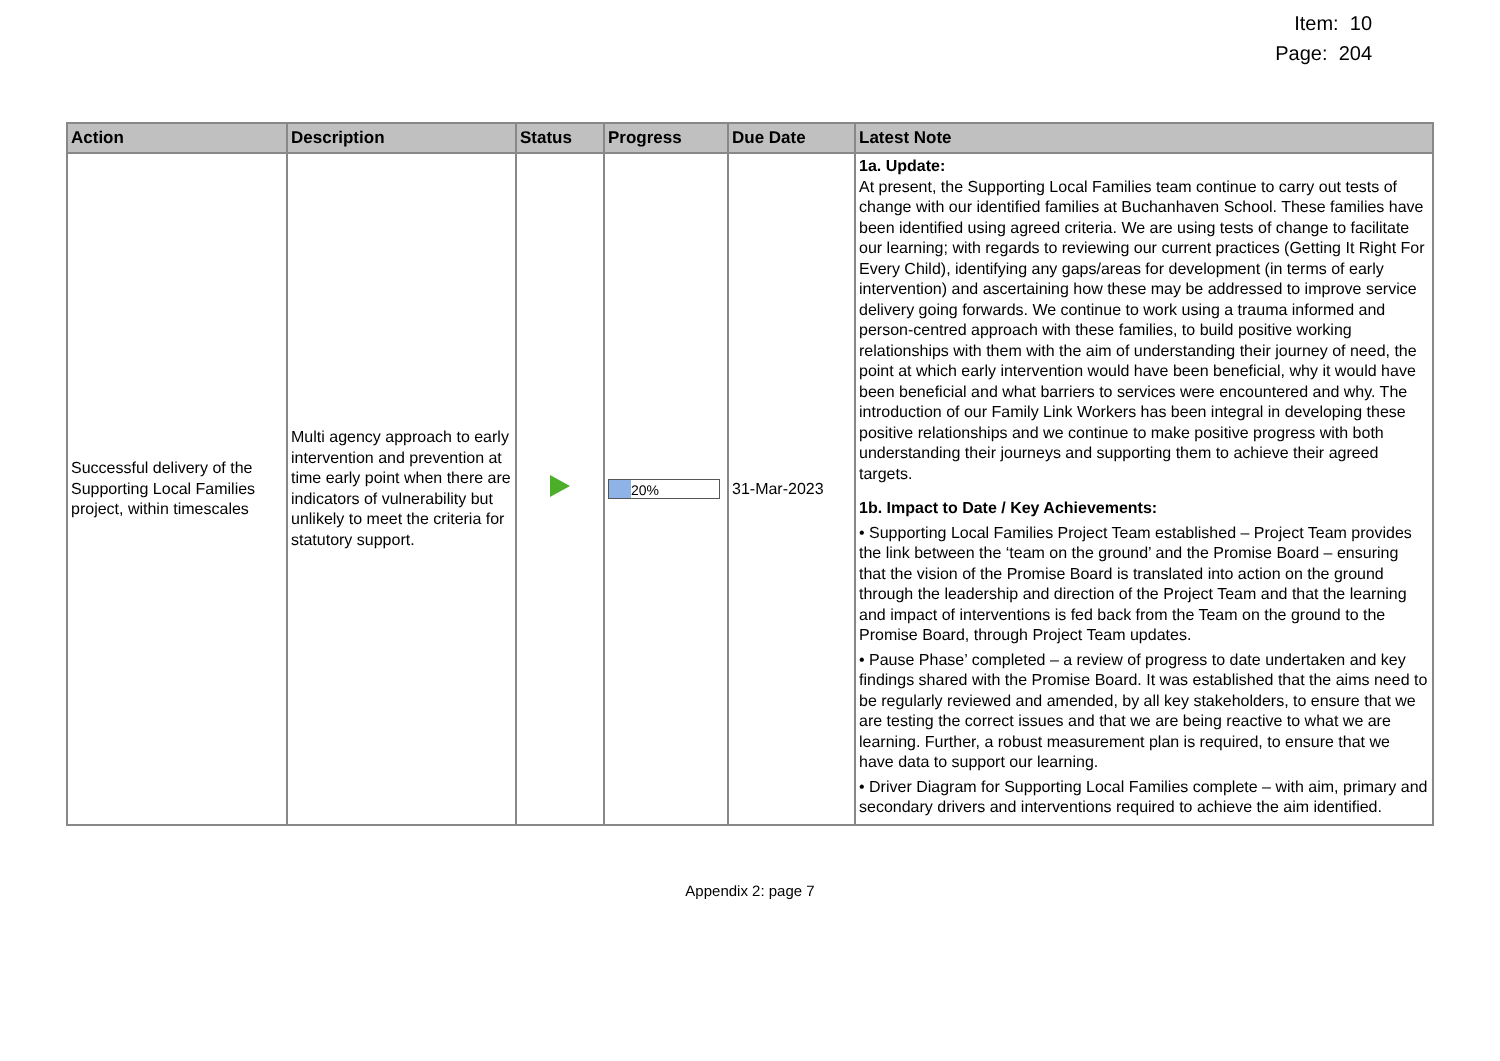Item: 10
Page: 204
| Action | Description | Status | Progress | Due Date | Latest Note |
| --- | --- | --- | --- | --- | --- |
| Successful delivery of the Supporting Local Families project, within timescales | Multi agency approach to early intervention and prevention at time early point when there are indicators of vulnerability but unlikely to meet the criteria for statutory support. | | 20% | 31-Mar-2023 | 1a. Update: At present, the Supporting Local Families team continue to carry out tests of change with our identified families at Buchanhaven School. These families have been identified using agreed criteria. We are using tests of change to facilitate our learning; with regards to reviewing our current practices (Getting It Right For Every Child), identifying any gaps/areas for development (in terms of early intervention) and ascertaining how these may be addressed to improve service delivery going forwards. We continue to work using a trauma informed and person-centred approach with these families, to build positive working relationships with them with the aim of understanding their journey of need, the point at which early intervention would have been beneficial, why it would have been beneficial and what barriers to services were encountered and why. The introduction of our Family Link Workers has been integral in developing these positive relationships and we continue to make positive progress with both understanding their journeys and supporting them to achieve their agreed targets. 1b. Impact to Date / Key Achievements: • Supporting Local Families Project Team established – Project Team provides the link between the ‘team on the ground’ and the Promise Board – ensuring that the vision of the Promise Board is translated into action on the ground through the leadership and direction of the Project Team and that the learning and impact of interventions is fed back from the Team on the ground to the Promise Board, through Project Team updates. • Pause Phase’ completed – a review of progress to date undertaken and key findings shared with the Promise Board. It was established that the aims need to be regularly reviewed and amended, by all key stakeholders, to ensure that we are testing the correct issues and that we are being reactive to what we are learning. Further, a robust measurement plan is required, to ensure that we have data to support our learning. • Driver Diagram for Supporting Local Families complete – with aim, primary and secondary drivers and interventions required to achieve the aim identified. |
Appendix 2: page 7